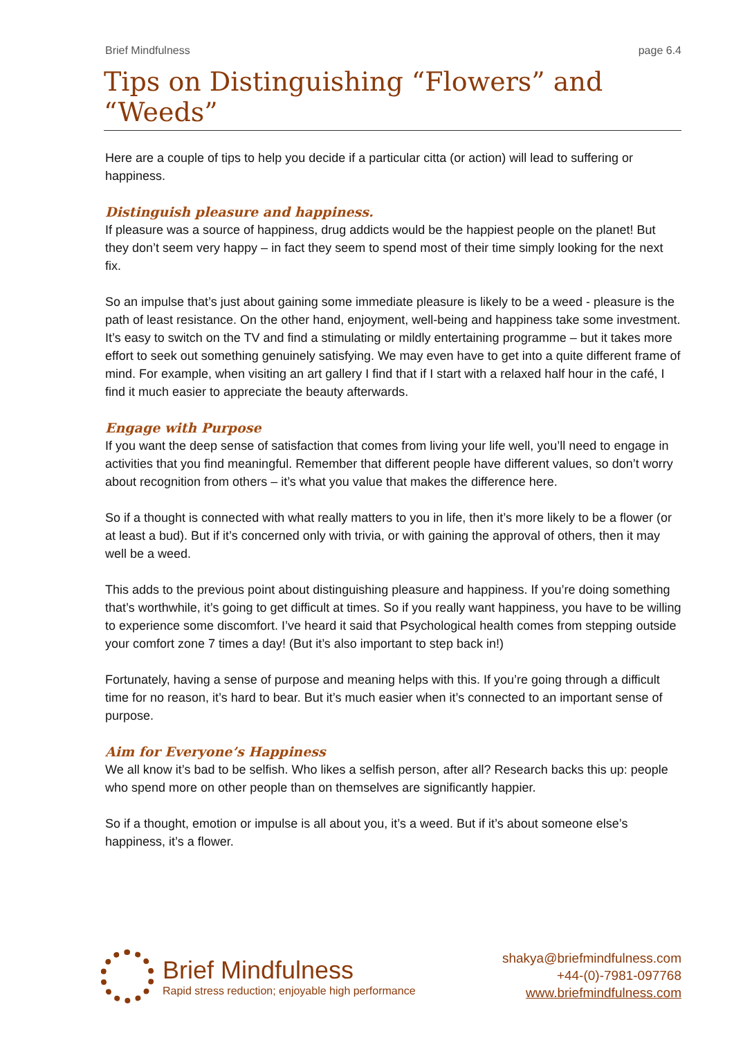Brief Mindfulness page 6.4
Tips on Distinguishing “Flowers” and “Weeds”
Here are a couple of tips to help you decide if a particular citta (or action) will lead to suffering or happiness.
Distinguish pleasure and happiness.
If pleasure was a source of happiness, drug addicts would be the happiest people on the planet! But they don’t seem very happy – in fact they seem to spend most of their time simply looking for the next fix.
So an impulse that’s just about gaining some immediate pleasure is likely to be a weed - pleasure is the path of least resistance. On the other hand, enjoyment, well-being and happiness take some investment. It’s easy to switch on the TV and find a stimulating or mildly entertaining programme – but it takes more effort to seek out something genuinely satisfying. We may even have to get into a quite different frame of mind. For example, when visiting an art gallery I find that if I start with a relaxed half hour in the café, I find it much easier to appreciate the beauty afterwards.
Engage with Purpose
If you want the deep sense of satisfaction that comes from living your life well, you’ll need to engage in activities that you find meaningful. Remember that different people have different values, so don’t worry about recognition from others – it’s what you value that makes the difference here.
So if a thought is connected with what really matters to you in life, then it’s more likely to be a flower (or at least a bud). But if it’s concerned only with trivia, or with gaining the approval of others, then it may well be a weed.
This adds to the previous point about distinguishing pleasure and happiness. If you’re doing something that’s worthwhile, it’s going to get difficult at times. So if you really want happiness, you have to be willing to experience some discomfort. I’ve heard it said that Psychological health comes from stepping outside your comfort zone 7 times a day! (But it’s also important to step back in!)
Fortunately, having a sense of purpose and meaning helps with this. If you’re going through a difficult time for no reason, it’s hard to bear. But it’s much easier when it’s connected to an important sense of purpose.
Aim for Everyone’s Happiness
We all know it’s bad to be selfish. Who likes a selfish person, after all? Research backs this up: people who spend more on other people than on themselves are significantly happier.
So if a thought, emotion or impulse is all about you, it’s a weed. But if it’s about someone else’s happiness, it’s a flower.
Brief Mindfulness
Rapid stress reduction; enjoyable high performance
shakya@briefmindfulness.com
+44-(0)-7981-097768
www.briefmindfulness.com